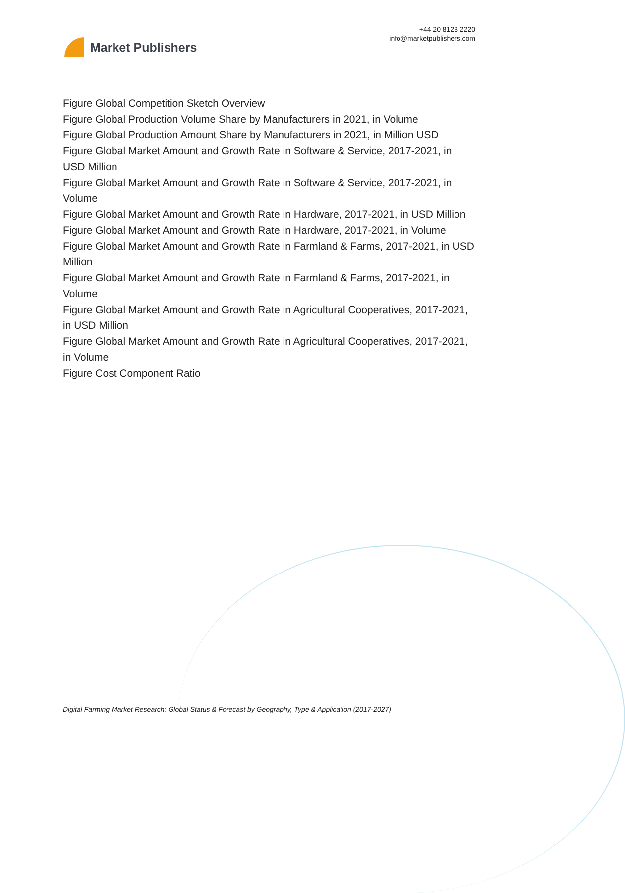Market Publishers
+44 20 8123 2220
info@marketpublishers.com
Figure Global Competition Sketch Overview
Figure Global Production Volume Share by Manufacturers in 2021, in Volume
Figure Global Production Amount Share by Manufacturers in 2021, in Million USD
Figure Global Market Amount and Growth Rate in Software & Service, 2017-2021, in USD Million
Figure Global Market Amount and Growth Rate in Software & Service, 2017-2021, in Volume
Figure Global Market Amount and Growth Rate in Hardware, 2017-2021, in USD Million
Figure Global Market Amount and Growth Rate in Hardware, 2017-2021, in Volume
Figure Global Market Amount and Growth Rate in Farmland & Farms, 2017-2021, in USD Million
Figure Global Market Amount and Growth Rate in Farmland & Farms, 2017-2021, in Volume
Figure Global Market Amount and Growth Rate in Agricultural Cooperatives, 2017-2021, in USD Million
Figure Global Market Amount and Growth Rate in Agricultural Cooperatives, 2017-2021, in Volume
Figure Cost Component Ratio
Digital Farming Market Research: Global Status & Forecast by Geography, Type & Application (2017-2027)